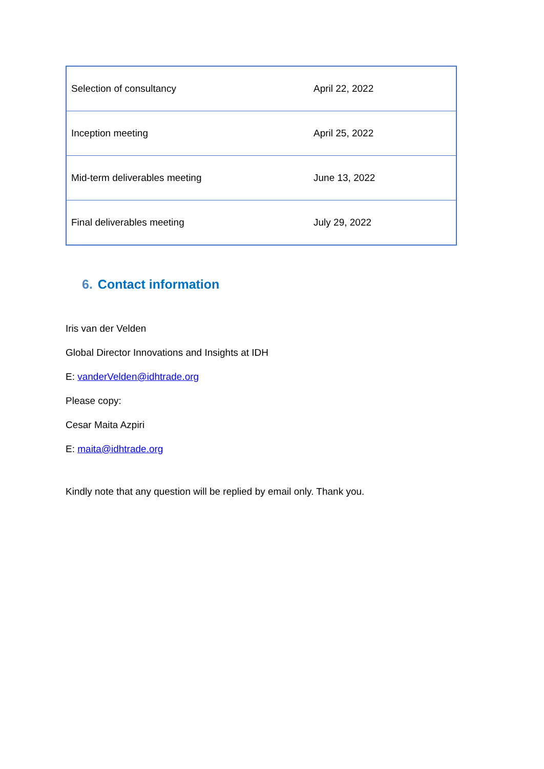| Selection of consultancy | April 22, 2022 |
| Inception meeting | April 25, 2022 |
| Mid-term deliverables meeting | June 13, 2022 |
| Final deliverables meeting | July 29, 2022 |
6. Contact information
Iris van der Velden
Global Director Innovations and Insights at IDH
E: vanderVelden@idhtrade.org
Please copy:
Cesar Maita Azpiri
E: maita@idhtrade.org
Kindly note that any question will be replied by email only. Thank you.